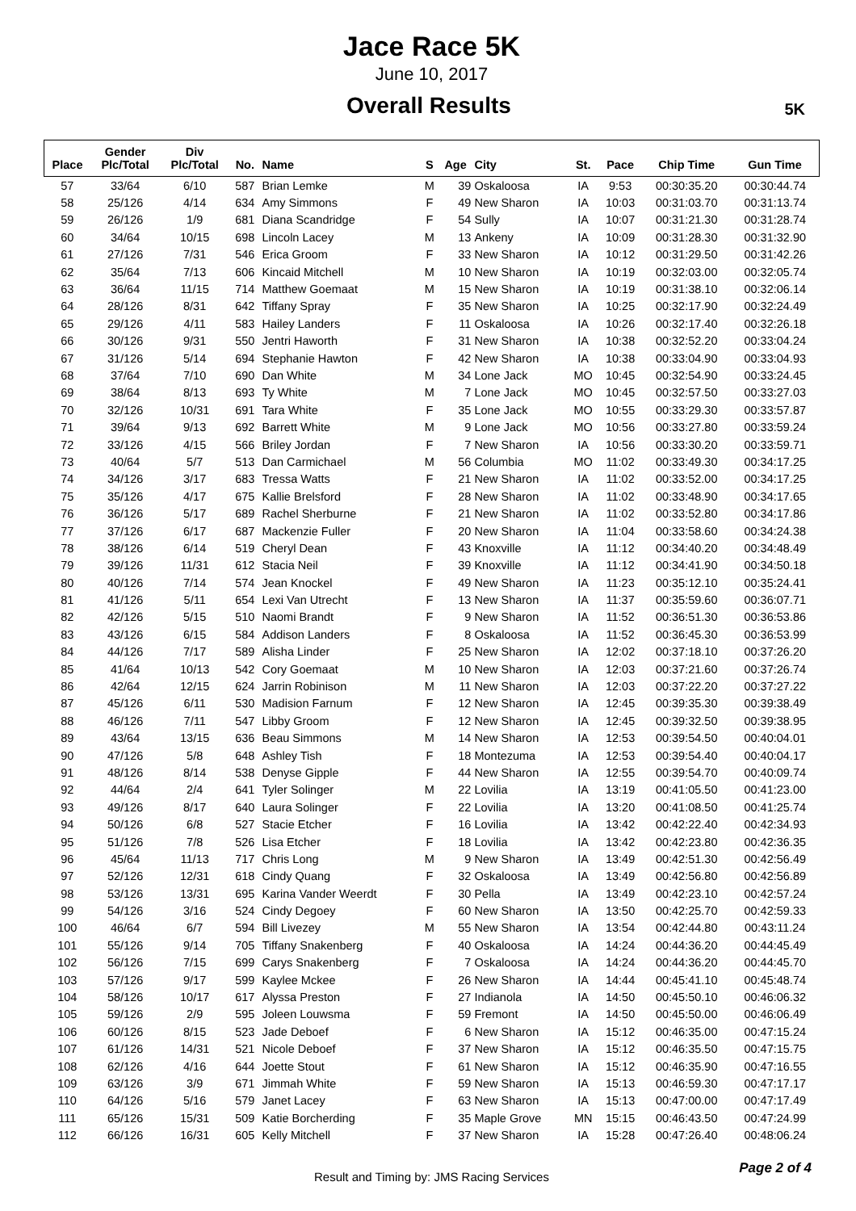Jace Race 5K
June 10, 2017
Overall Results
5K
| Place | Gender Plc/Total | Div Plc/Total | No. | Name | S | Age | City | St. | Pace | Chip Time | Gun Time |
| --- | --- | --- | --- | --- | --- | --- | --- | --- | --- | --- | --- |
| 57 | 33/64 | 6/10 | 587 | Brian Lemke | M | 39 | Oskaloosa | IA | 9:53 | 00:30:35.20 | 00:30:44.74 |
| 58 | 25/126 | 4/14 | 634 | Amy Simmons | F | 49 | New Sharon | IA | 10:03 | 00:31:03.70 | 00:31:13.74 |
| 59 | 26/126 | 1/9 | 681 | Diana Scandridge | F | 54 | Sully | IA | 10:07 | 00:31:21.30 | 00:31:28.74 |
| 60 | 34/64 | 10/15 | 698 | Lincoln Lacey | M | 13 | Ankeny | IA | 10:09 | 00:31:28.30 | 00:31:32.90 |
| 61 | 27/126 | 7/31 | 546 | Erica Groom | F | 33 | New Sharon | IA | 10:12 | 00:31:29.50 | 00:31:42.26 |
| 62 | 35/64 | 7/13 | 606 | Kincaid Mitchell | M | 10 | New Sharon | IA | 10:19 | 00:32:03.00 | 00:32:05.74 |
| 63 | 36/64 | 11/15 | 714 | Matthew Goemaat | M | 15 | New Sharon | IA | 10:19 | 00:31:38.10 | 00:32:06.14 |
| 64 | 28/126 | 8/31 | 642 | Tiffany Spray | F | 35 | New Sharon | IA | 10:25 | 00:32:17.90 | 00:32:24.49 |
| 65 | 29/126 | 4/11 | 583 | Hailey Landers | F | 11 | Oskaloosa | IA | 10:26 | 00:32:17.40 | 00:32:26.18 |
| 66 | 30/126 | 9/31 | 550 | Jentri Haworth | F | 31 | New Sharon | IA | 10:38 | 00:32:52.20 | 00:33:04.24 |
| 67 | 31/126 | 5/14 | 694 | Stephanie Hawton | F | 42 | New Sharon | IA | 10:38 | 00:33:04.90 | 00:33:04.93 |
| 68 | 37/64 | 7/10 | 690 | Dan White | M | 34 | Lone Jack | MO | 10:45 | 00:32:54.90 | 00:33:24.45 |
| 69 | 38/64 | 8/13 | 693 | Ty White | M | 7 | Lone Jack | MO | 10:45 | 00:32:57.50 | 00:33:27.03 |
| 70 | 32/126 | 10/31 | 691 | Tara White | F | 35 | Lone Jack | MO | 10:55 | 00:33:29.30 | 00:33:57.87 |
| 71 | 39/64 | 9/13 | 692 | Barrett White | M | 9 | Lone Jack | MO | 10:56 | 00:33:27.80 | 00:33:59.24 |
| 72 | 33/126 | 4/15 | 566 | Briley Jordan | F | 7 | New Sharon | IA | 10:56 | 00:33:30.20 | 00:33:59.71 |
| 73 | 40/64 | 5/7 | 513 | Dan Carmichael | M | 56 | Columbia | MO | 11:02 | 00:33:49.30 | 00:34:17.25 |
| 74 | 34/126 | 3/17 | 683 | Tressa Watts | F | 21 | New Sharon | IA | 11:02 | 00:33:52.00 | 00:34:17.25 |
| 75 | 35/126 | 4/17 | 675 | Kallie Brelsford | F | 28 | New Sharon | IA | 11:02 | 00:33:48.90 | 00:34:17.65 |
| 76 | 36/126 | 5/17 | 689 | Rachel Sherburne | F | 21 | New Sharon | IA | 11:02 | 00:33:52.80 | 00:34:17.86 |
| 77 | 37/126 | 6/17 | 687 | Mackenzie Fuller | F | 20 | New Sharon | IA | 11:04 | 00:33:58.60 | 00:34:24.38 |
| 78 | 38/126 | 6/14 | 519 | Cheryl Dean | F | 43 | Knoxville | IA | 11:12 | 00:34:40.20 | 00:34:48.49 |
| 79 | 39/126 | 11/31 | 612 | Stacia Neil | F | 39 | Knoxville | IA | 11:12 | 00:34:41.90 | 00:34:50.18 |
| 80 | 40/126 | 7/14 | 574 | Jean Knockel | F | 49 | New Sharon | IA | 11:23 | 00:35:12.10 | 00:35:24.41 |
| 81 | 41/126 | 5/11 | 654 | Lexi Van Utrecht | F | 13 | New Sharon | IA | 11:37 | 00:35:59.60 | 00:36:07.71 |
| 82 | 42/126 | 5/15 | 510 | Naomi Brandt | F | 9 | New Sharon | IA | 11:52 | 00:36:51.30 | 00:36:53.86 |
| 83 | 43/126 | 6/15 | 584 | Addison Landers | F | 8 | Oskaloosa | IA | 11:52 | 00:36:45.30 | 00:36:53.99 |
| 84 | 44/126 | 7/17 | 589 | Alisha Linder | F | 25 | New Sharon | IA | 12:02 | 00:37:18.10 | 00:37:26.20 |
| 85 | 41/64 | 10/13 | 542 | Cory Goemaat | M | 10 | New Sharon | IA | 12:03 | 00:37:21.60 | 00:37:26.74 |
| 86 | 42/64 | 12/15 | 624 | Jarrin Robinison | M | 11 | New Sharon | IA | 12:03 | 00:37:22.20 | 00:37:27.22 |
| 87 | 45/126 | 6/11 | 530 | Madision Farnum | F | 12 | New Sharon | IA | 12:45 | 00:39:35.30 | 00:39:38.49 |
| 88 | 46/126 | 7/11 | 547 | Libby Groom | F | 12 | New Sharon | IA | 12:45 | 00:39:32.50 | 00:39:38.95 |
| 89 | 43/64 | 13/15 | 636 | Beau Simmons | M | 14 | New Sharon | IA | 12:53 | 00:39:54.50 | 00:40:04.01 |
| 90 | 47/126 | 5/8 | 648 | Ashley Tish | F | 18 | Montezuma | IA | 12:53 | 00:39:54.40 | 00:40:04.17 |
| 91 | 48/126 | 8/14 | 538 | Denyse Gipple | F | 44 | New Sharon | IA | 12:55 | 00:39:54.70 | 00:40:09.74 |
| 92 | 44/64 | 2/4 | 641 | Tyler Solinger | M | 22 | Lovilia | IA | 13:19 | 00:41:05.50 | 00:41:23.00 |
| 93 | 49/126 | 8/17 | 640 | Laura Solinger | F | 22 | Lovilia | IA | 13:20 | 00:41:08.50 | 00:41:25.74 |
| 94 | 50/126 | 6/8 | 527 | Stacie Etcher | F | 16 | Lovilia | IA | 13:42 | 00:42:22.40 | 00:42:34.93 |
| 95 | 51/126 | 7/8 | 526 | Lisa Etcher | F | 18 | Lovilia | IA | 13:42 | 00:42:23.80 | 00:42:36.35 |
| 96 | 45/64 | 11/13 | 717 | Chris Long | M | 9 | New Sharon | IA | 13:49 | 00:42:51.30 | 00:42:56.49 |
| 97 | 52/126 | 12/31 | 618 | Cindy Quang | F | 32 | Oskaloosa | IA | 13:49 | 00:42:56.80 | 00:42:56.89 |
| 98 | 53/126 | 13/31 | 695 | Karina Vander Weerdt | F | 30 | Pella | IA | 13:49 | 00:42:23.10 | 00:42:57.24 |
| 99 | 54/126 | 3/16 | 524 | Cindy Degoey | F | 60 | New Sharon | IA | 13:50 | 00:42:25.70 | 00:42:59.33 |
| 100 | 46/64 | 6/7 | 594 | Bill Livezey | M | 55 | New Sharon | IA | 13:54 | 00:42:44.80 | 00:43:11.24 |
| 101 | 55/126 | 9/14 | 705 | Tiffany Snakenberg | F | 40 | Oskaloosa | IA | 14:24 | 00:44:36.20 | 00:44:45.49 |
| 102 | 56/126 | 7/15 | 699 | Carys Snakenberg | F | 7 | Oskaloosa | IA | 14:24 | 00:44:36.20 | 00:44:45.70 |
| 103 | 57/126 | 9/17 | 599 | Kaylee Mckee | F | 26 | New Sharon | IA | 14:44 | 00:45:41.10 | 00:45:48.74 |
| 104 | 58/126 | 10/17 | 617 | Alyssa Preston | F | 27 | Indianola | IA | 14:50 | 00:45:50.10 | 00:46:06.32 |
| 105 | 59/126 | 2/9 | 595 | Joleen Louwsma | F | 59 | Fremont | IA | 14:50 | 00:45:50.00 | 00:46:06.49 |
| 106 | 60/126 | 8/15 | 523 | Jade Deboef | F | 6 | New Sharon | IA | 15:12 | 00:46:35.00 | 00:47:15.24 |
| 107 | 61/126 | 14/31 | 521 | Nicole Deboef | F | 37 | New Sharon | IA | 15:12 | 00:46:35.50 | 00:47:15.75 |
| 108 | 62/126 | 4/16 | 644 | Joette Stout | F | 61 | New Sharon | IA | 15:12 | 00:46:35.90 | 00:47:16.55 |
| 109 | 63/126 | 3/9 | 671 | Jimmah White | F | 59 | New Sharon | IA | 15:13 | 00:46:59.30 | 00:47:17.17 |
| 110 | 64/126 | 5/16 | 579 | Janet Lacey | F | 63 | New Sharon | IA | 15:13 | 00:47:00.00 | 00:47:17.49 |
| 111 | 65/126 | 15/31 | 509 | Katie Borcherding | F | 35 | Maple Grove | MN | 15:15 | 00:46:43.50 | 00:47:24.99 |
| 112 | 66/126 | 16/31 | 605 | Kelly Mitchell | F | 37 | New Sharon | IA | 15:28 | 00:47:26.40 | 00:48:06.24 |
Result and Timing by: JMS Racing Services Page 2 of 4